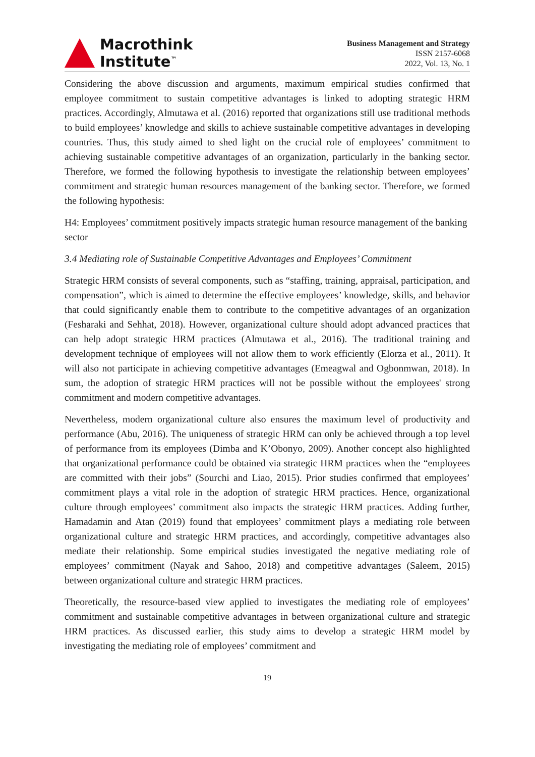Macrothink
Institute<sup>™</sup>
Business Management and Strategy
ISSN 2157-6068
2022, Vol. 13, No. 1
Considering the above discussion and arguments, maximum empirical studies confirmed that employee commitment to sustain competitive advantages is linked to adopting strategic HRM practices. Accordingly, Almutawa et al. (2016) reported that organizations still use traditional methods to build employees’ knowledge and skills to achieve sustainable competitive advantages in developing countries. Thus, this study aimed to shed light on the crucial role of employees’ commitment to achieving sustainable competitive advantages of an organization, particularly in the banking sector. Therefore, we formed the following hypothesis to investigate the relationship between employees’ commitment and strategic human resources management of the banking sector. Therefore, we formed the following hypothesis:
H4: Employees’ commitment positively impacts strategic human resource management of the banking sector
3.4 Mediating role of Sustainable Competitive Advantages and Employees’ Commitment
Strategic HRM consists of several components, such as “staffing, training, appraisal, participation, and compensation”, which is aimed to determine the effective employees’ knowledge, skills, and behavior that could significantly enable them to contribute to the competitive advantages of an organization (Fesharaki and Sehhat, 2018). However, organizational culture should adopt advanced practices that can help adopt strategic HRM practices (Almutawa et al., 2016). The traditional training and development technique of employees will not allow them to work efficiently (Elorza et al., 2011). It will also not participate in achieving competitive advantages (Emeagwal and Ogbonmwan, 2018). In sum, the adoption of strategic HRM practices will not be possible without the employees' strong commitment and modern competitive advantages.
Nevertheless, modern organizational culture also ensures the maximum level of productivity and performance (Abu, 2016). The uniqueness of strategic HRM can only be achieved through a top level of performance from its employees (Dimba and K’Obonyo, 2009). Another concept also highlighted that organizational performance could be obtained via strategic HRM practices when the “employees are committed with their jobs” (Sourchi and Liao, 2015). Prior studies confirmed that employees’ commitment plays a vital role in the adoption of strategic HRM practices. Hence, organizational culture through employees’ commitment also impacts the strategic HRM practices. Adding further, Hamadamin and Atan (2019) found that employees’ commitment plays a mediating role between organizational culture and strategic HRM practices, and accordingly, competitive advantages also mediate their relationship. Some empirical studies investigated the negative mediating role of employees’ commitment (Nayak and Sahoo, 2018) and competitive advantages (Saleem, 2015) between organizational culture and strategic HRM practices.
Theoretically, the resource-based view applied to investigates the mediating role of employees’ commitment and sustainable competitive advantages in between organizational culture and strategic HRM practices. As discussed earlier, this study aims to develop a strategic HRM model by investigating the mediating role of employees’ commitment and
19